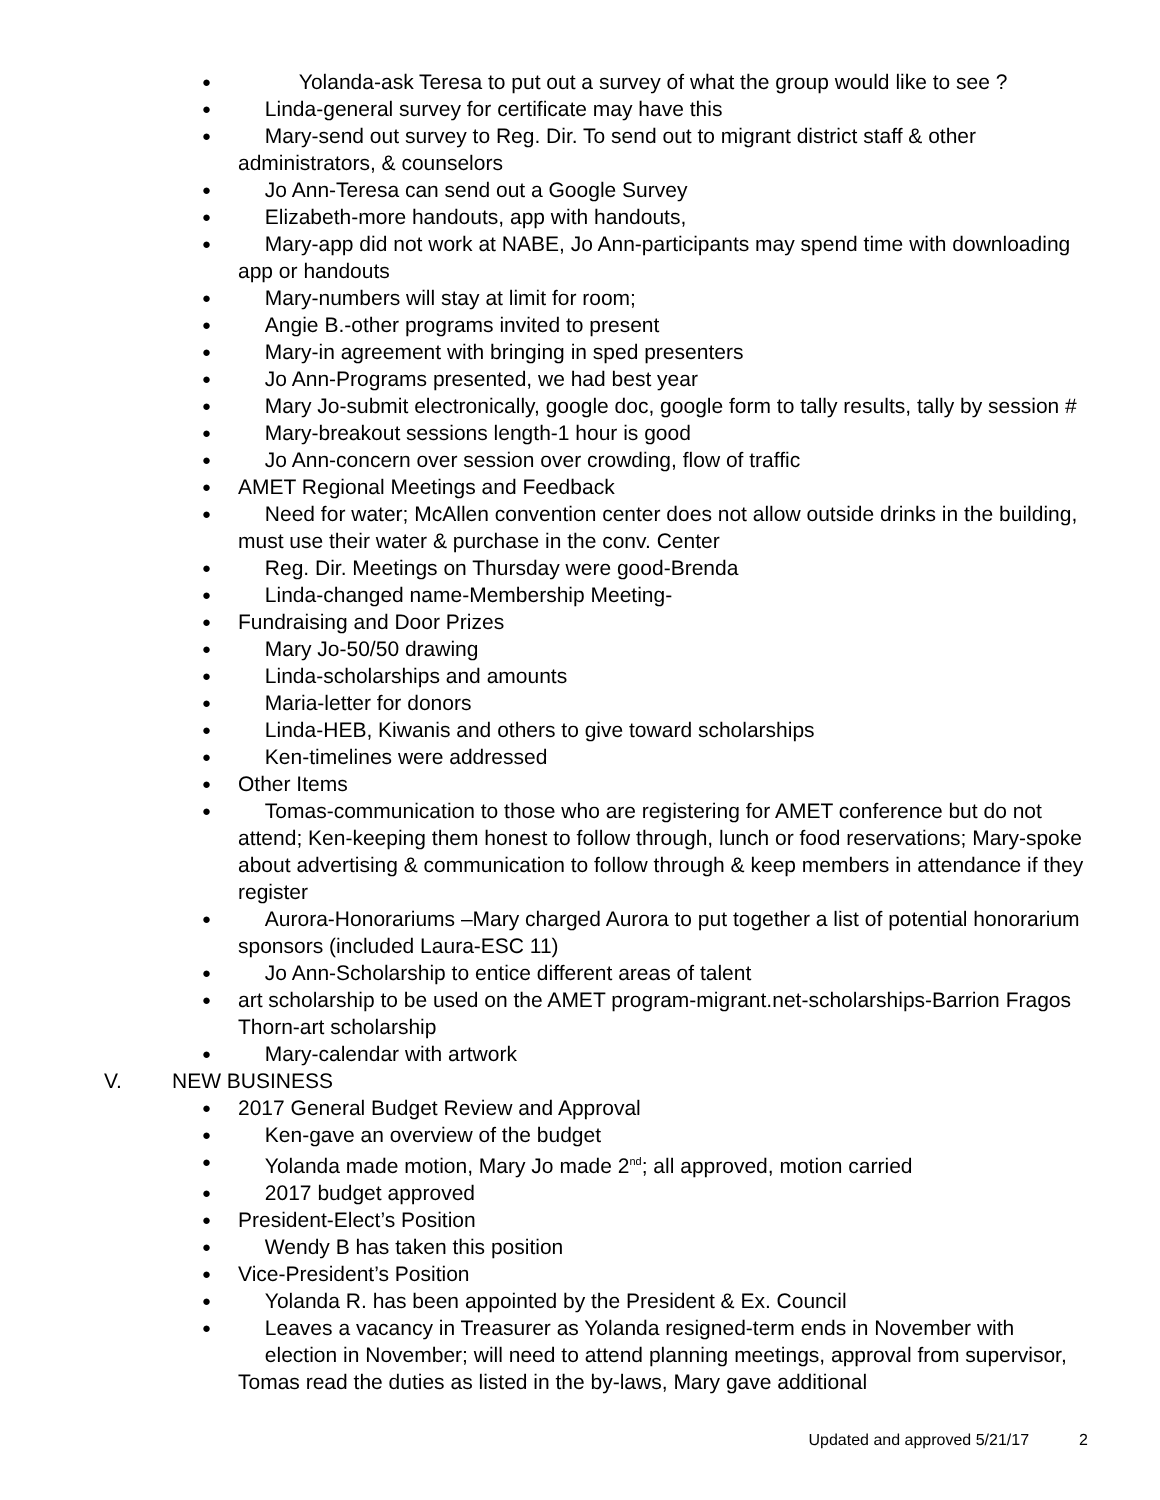●  Yolanda-ask Teresa to put out a survey of what the group would like to see ?
●  Linda-general survey for certificate may have this
●  Mary-send out survey to Reg. Dir. To send out to migrant district staff & other administrators, & counselors
●  Jo Ann-Teresa can send out a Google Survey
●  Elizabeth-more handouts, app with handouts,
●  Mary-app did not work at NABE, Jo Ann-participants may spend time with downloading app or handouts
●  Mary-numbers will stay at limit for room;
●  Angie B.-other programs invited to present
●  Mary-in agreement with bringing in sped presenters
●  Jo Ann-Programs presented, we had best year
●  Mary Jo-submit electronically, google doc, google form to tally results, tally by session #
●  Mary-breakout sessions length-1 hour is good
●  Jo Ann-concern over session over crowding, flow of traffic
● AMET Regional Meetings and Feedback
●  Need for water; McAllen convention center does not allow outside drinks in the building, must use their water & purchase in the conv. Center
●  Reg. Dir. Meetings on Thursday were good-Brenda
●  Linda-changed name-Membership Meeting-
● Fundraising and Door Prizes
●  Mary Jo-50/50 drawing
●  Linda-scholarships and amounts
●  Maria-letter for donors
●  Linda-HEB, Kiwanis and others to give toward scholarships
●  Ken-timelines were addressed
● Other Items
●  Tomas-communication to those who are registering for AMET conference but do not attend; Ken-keeping them honest to follow through, lunch or food reservations; Mary-spoke about advertising & communication to follow through & keep members in attendance if they register
●  Aurora-Honorariums –Mary charged Aurora to put together a list of potential honorarium sponsors (included Laura-ESC 11)
●  Jo Ann-Scholarship to entice different areas of talent
● art scholarship to be used on the AMET program-migrant.net-scholarships-Barrion Fragos Thorn-art scholarship
●  Mary-calendar with artwork
V. NEW BUSINESS
● 2017 General Budget Review and Approval
●  Ken-gave an overview of the budget
●  Yolanda made motion, Mary Jo made 2<sup>nd</sup>; all approved, motion carried
●  2017 budget approved
● President-Elect’s Position
●  Wendy B has taken this position
● Vice-President’s Position
●  Yolanda R. has been appointed by the President & Ex. Council
●  Leaves a vacancy in Treasurer as Yolanda resigned-term ends in November with
  election in November; will need to attend planning meetings, approval from supervisor, Tomas read the duties as listed in the by-laws, Mary gave additional
Updated and approved 5/21/17 2